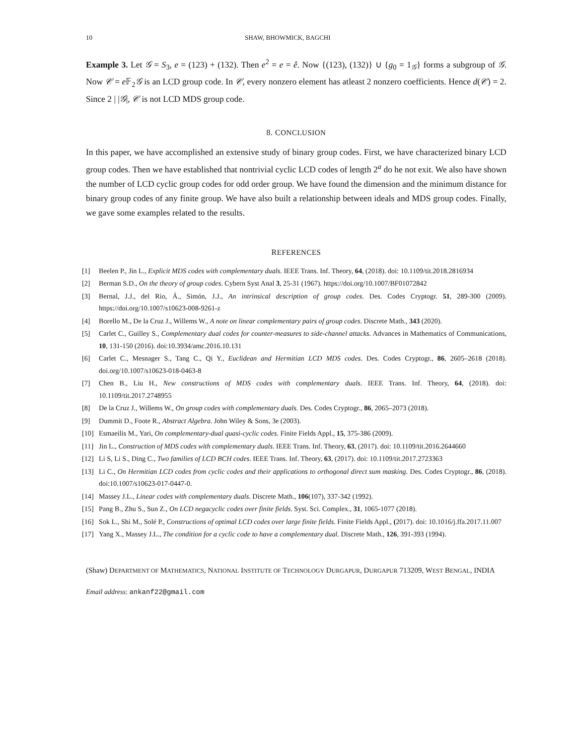10 SHAW, BHOWMICK, BAGCHI
Example 3. Let 𝒢 = S<sub>3</sub>, e = (123) + (132). Then e<sup>2</sup> = e = ê. Now {(123), (132)} ∪ {g<sub>0</sub> = 1<sub>𝒢</sub>} forms a subgroup of 𝒢. Now 𝒞 = e 𝔽<sub>2</sub>𝒢 is an LCD group code. In 𝒞, every nonzero element has atleast 2 nonzero coefficients. Hence d(𝒞) = 2. Since 2 | |𝒢|, 𝒞 is not LCD MDS group code.
8. CONCLUSION
In this paper, we have accomplished an extensive study of binary group codes. First, we have characterized binary LCD group codes. Then we have established that nontrivial cyclic LCD codes of length 2<sup>a</sup> do he not exit. We also have shown the number of LCD cyclic group codes for odd order group. We have found the dimension and the minimum distance for binary group codes of any finite group. We have also built a relationship between ideals and MDS group codes. Finally, we gave some examples related to the results.
REFERENCES
[1] Beelen P., Jin L., Explicit MDS codes with complementary duals. IEEE Trans. Inf. Theory, 64, (2018). doi: 10.1109/tit.2018.2816934
[2] Berman S.D., On the theory of group codes. Cybern Syst Anal 3, 25-31 (1967). https://doi.org/10.1007/BF01072842
[3] Bernal, J.J., del Rio, Á., Simón, J.J., An intrinsical description of group codes. Des. Codes Cryptogr. 51, 289-300 (2009). https://doi.org/10.1007/s10623-008-9261-z
[4] Borello M., De la Cruz J., Willems W., A note on linear complementary pairs of group codes. Discrete Math., 343 (2020).
[5] Carlet C., Guilley S., Complementary dual codes for counter-measures to side-channel attacks. Advances in Mathematics of Communications, 10, 131-150 (2016). doi:10.3934/amc.2016.10.131
[6] Carlet C., Mesnager S., Tang C., Qi Y., Euclidean and Hermitian LCD MDS codes. Des. Codes Cryptogr., 86, 2605–2618 (2018). doi.org/10.1007/s10623-018-0463-8
[7] Chen B., Liu H., New constructions of MDS codes with complementary duals. IEEE Trans. Inf. Theory, 64, (2018). doi: 10.1109/tit.2017.2748955
[8] De la Cruz J., Willems W., On group codes with complementary duals. Des. Codes Cryptogr., 86, 2065–2073 (2018).
[9] Dummit D., Foote R., Abstract Algebra. John Wiley & Sons, 3e (2003).
[10] Esmaeilis M., Yari, On complementary-dual quasi-cyclic codes. Finite Fields Appl., 15, 375-386 (2009).
[11] Jin L., Construction of MDS codes with complementary duals. IEEE Trans. Inf. Theory, 63, (2017). doi: 10.1109/tit.2016.2644660
[12] Li S, Li S., Ding C., Two families of LCD BCH codes. IEEE Trans. Inf. Theory, 63, (2017). doi: 10.1109/tit.2017.2723363
[13] Li C., On Hermitian LCD codes from cyclic codes and their applications to orthogonal direct sum masking. Des. Codes Cryptogr., 86, (2018). doi:10.1007/s10623-017-0447-0.
[14] Massey J.L., Linear codes with complementary duals. Discrete Math., 106(107), 337-342 (1992).
[15] Pang B., Zhu S., Sun Z., On LCD negacyclic codes over finite fields. Syst. Sci. Complex., 31, 1065-1077 (2018).
[16] Sok L., Shi M., Solé P., Constructions of optimal LCD codes over large finite fields. Finite Fields Appl., (2017). doi: 10.1016/j.ffa.2017.11.007
[17] Yang X., Massey J.L., The condition for a cyclic code to have a complementary dual. Discrete Math., 126, 391-393 (1994).
(Shaw) DEPARTMENT OF MATHEMATICS, NATIONAL INSTITUTE OF TECHNOLOGY DURGAPUR, DURGAPUR 713209, WEST BENGAL, INDIA
Email address: ankanf22@gmail.com